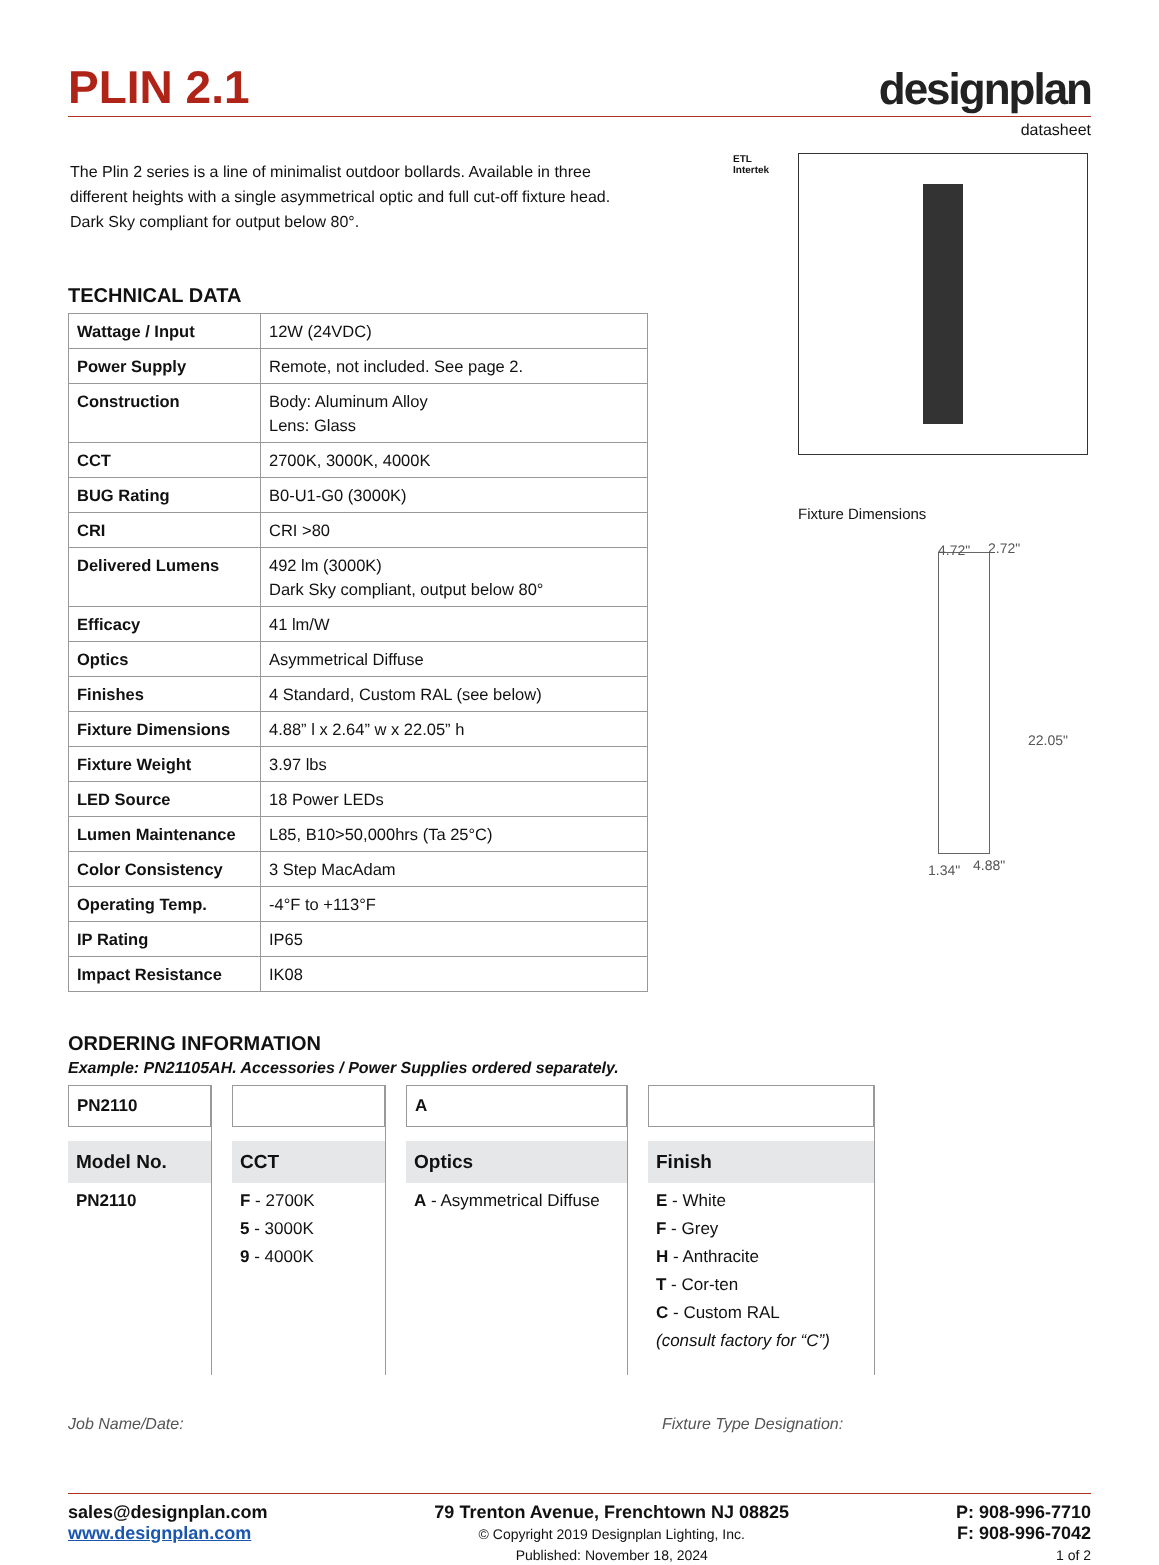PLIN 2.1
designplan
datasheet
The Plin 2 series is a line of minimalist outdoor bollards. Available in three different heights with a single asymmetrical optic and full cut-off fixture head. Dark Sky compliant for output below 80°.
TECHNICAL DATA
| Wattage / Input | 12W (24VDC) |
| Power Supply | Remote, not included. See page 2. |
| Construction | Body: Aluminum Alloy Lens: Glass |
| CCT | 2700K, 3000K, 4000K |
| BUG Rating | B0-U1-G0 (3000K) |
| CRI | CRI >80 |
| Delivered Lumens | 492 lm (3000K) Dark Sky compliant, output below 80° |
| Efficacy | 41 lm/W |
| Optics | Asymmetrical Diffuse |
| Finishes | 4 Standard, Custom RAL (see below) |
| Fixture Dimensions | 4.88” l x 2.64” w x 22.05” h |
| Fixture Weight | 3.97 lbs |
| LED Source | 18 Power LEDs |
| Lumen Maintenance | L85, B10>50,000hrs (Ta 25°C) |
| Color Consistency | 3 Step MacAdam |
| Operating Temp. | -4°F to +113°F |
| IP Rating | IP65 |
| Impact Resistance | IK08 |
ETL
Intertek
Fixture Dimensions
4.72" 2.72"
22.05"
1.34" 4.88"
ORDERING INFORMATION
Example: PN21105AH. Accessories / Power Supplies ordered separately.
PN2110
Model No.
PN2110
CCT
F - 2700K
5 - 3000K
9 - 4000K
A
Optics
A - Asymmetrical Diffuse
Finish
E - White
F - Grey
H - Anthracite
T - Cor-ten
C - Custom RAL
(consult factory for “C”)
Job Name/Date: Fixture Type Designation:
sales@designplan.com
www.designplan.com
79 Trenton Avenue, Frenchtown NJ 08825
© Copyright 2019 Designplan Lighting, Inc.
Published: November 18, 2024
P: 908-996-7710
F: 908-996-7042
1 of 2